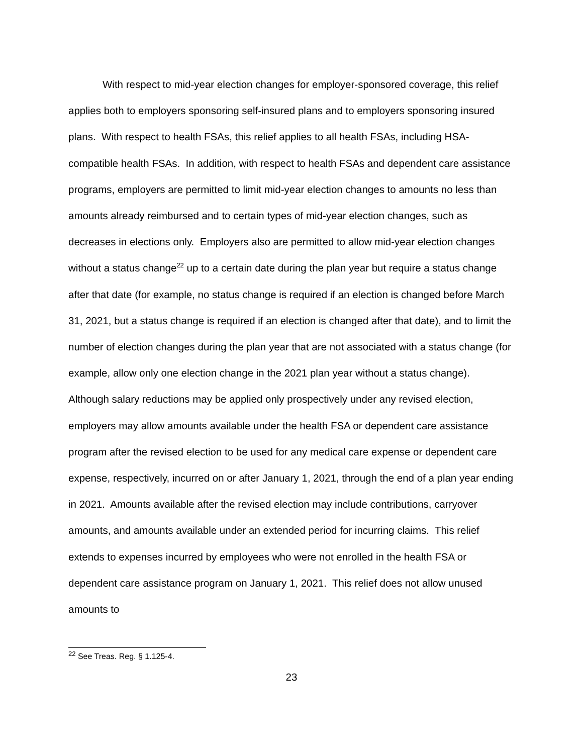With respect to mid-year election changes for employer-sponsored coverage, this relief applies both to employers sponsoring self-insured plans and to employers sponsoring insured plans. With respect to health FSAs, this relief applies to all health FSAs, including HSA-compatible health FSAs. In addition, with respect to health FSAs and dependent care assistance programs, employers are permitted to limit mid-year election changes to amounts no less than amounts already reimbursed and to certain types of mid-year election changes, such as decreases in elections only. Employers also are permitted to allow mid-year election changes without a status change<sup>22</sup> up to a certain date during the plan year but require a status change after that date (for example, no status change is required if an election is changed before March 31, 2021, but a status change is required if an election is changed after that date), and to limit the number of election changes during the plan year that are not associated with a status change (for example, allow only one election change in the 2021 plan year without a status change). Although salary reductions may be applied only prospectively under any revised election, employers may allow amounts available under the health FSA or dependent care assistance program after the revised election to be used for any medical care expense or dependent care expense, respectively, incurred on or after January 1, 2021, through the end of a plan year ending in 2021. Amounts available after the revised election may include contributions, carryover amounts, and amounts available under an extended period for incurring claims. This relief extends to expenses incurred by employees who were not enrolled in the health FSA or dependent care assistance program on January 1, 2021. This relief does not allow unused amounts to
<sup>22</sup> See Treas. Reg. § 1.125-4.
23